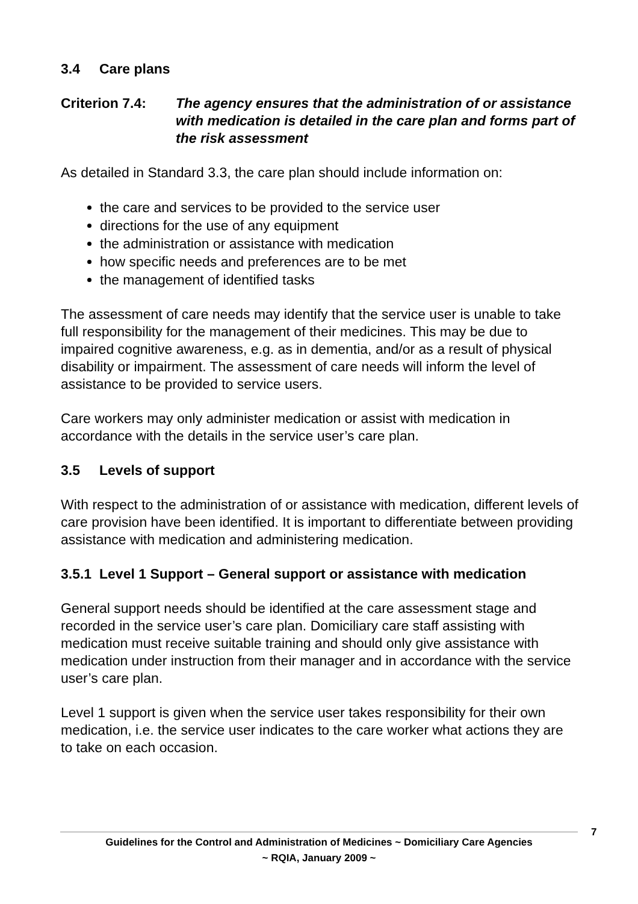3.4 Care plans
Criterion 7.4:
The agency ensures that the administration of or assistance with medication is detailed in the care plan and forms part of the risk assessment
As detailed in Standard 3.3, the care plan should include information on:
the care and services to be provided to the service user
directions for the use of any equipment
the administration or assistance with medication
how specific needs and preferences are to be met
the management of identified tasks
The assessment of care needs may identify that the service user is unable to take full responsibility for the management of their medicines. This may be due to impaired cognitive awareness, e.g. as in dementia, and/or as a result of physical disability or impairment. The assessment of care needs will inform the level of assistance to be provided to service users.
Care workers may only administer medication or assist with medication in accordance with the details in the service user’s care plan.
3.5 Levels of support
With respect to the administration of or assistance with medication, different levels of care provision have been identified. It is important to differentiate between providing assistance with medication and administering medication.
3.5.1 Level 1 Support – General support or assistance with medication
General support needs should be identified at the care assessment stage and recorded in the service user’s care plan. Domiciliary care staff assisting with medication must receive suitable training and should only give assistance with medication under instruction from their manager and in accordance with the service user’s care plan.
Level 1 support is given when the service user takes responsibility for their own medication, i.e. the service user indicates to the care worker what actions they are to take on each occasion.
7
Guidelines for the Control and Administration of Medicines ~ Domiciliary Care Agencies
~ RQIA, January 2009 ~